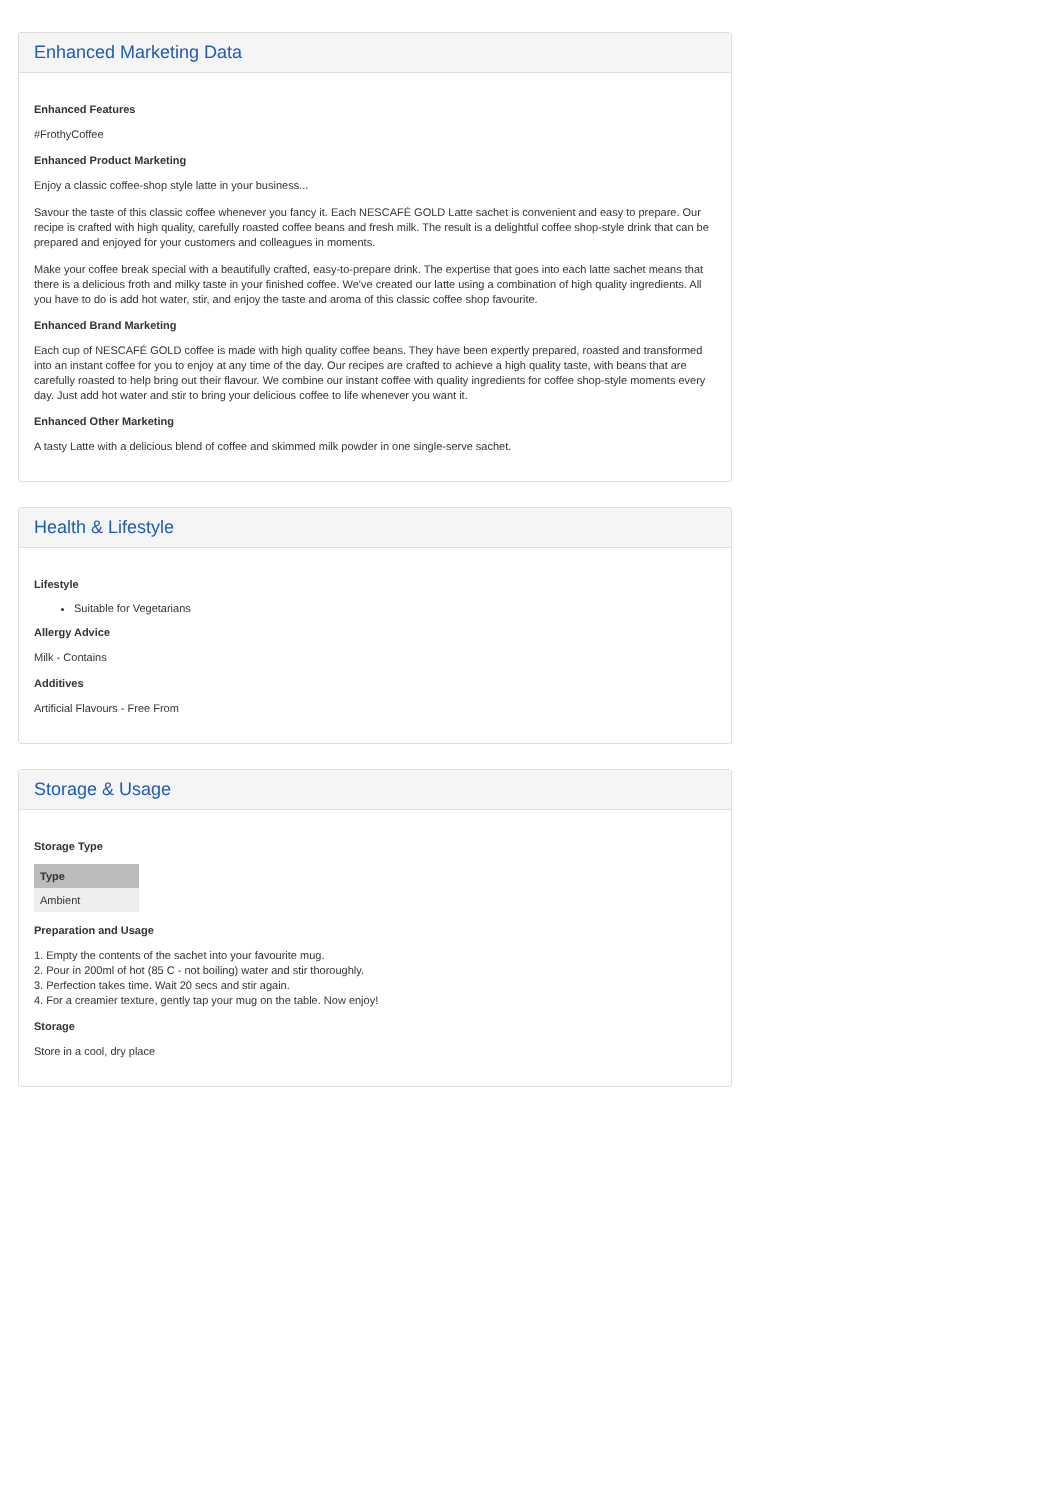Enhanced Marketing Data
Enhanced Features
#FrothyCoffee
Enhanced Product Marketing
Enjoy a classic coffee-shop style latte in your business...
Savour the taste of this classic coffee whenever you fancy it. Each NESCAFÉ GOLD Latte sachet is convenient and easy to prepare. Our recipe is crafted with high quality, carefully roasted coffee beans and fresh milk. The result is a delightful coffee shop-style drink that can be prepared and enjoyed for your customers and colleagues in moments.
Make your coffee break special with a beautifully crafted, easy-to-prepare drink. The expertise that goes into each latte sachet means that there is a delicious froth and milky taste in your finished coffee. We've created our latte using a combination of high quality ingredients. All you have to do is add hot water, stir, and enjoy the taste and aroma of this classic coffee shop favourite.
Enhanced Brand Marketing
Each cup of NESCAFÉ GOLD coffee is made with high quality coffee beans. They have been expertly prepared, roasted and transformed into an instant coffee for you to enjoy at any time of the day. Our recipes are crafted to achieve a high quality taste, with beans that are carefully roasted to help bring out their flavour. We combine our instant coffee with quality ingredients for coffee shop-style moments every day. Just add hot water and stir to bring your delicious coffee to life whenever you want it.
Enhanced Other Marketing
A tasty Latte with a delicious blend of coffee and skimmed milk powder in one single-serve sachet.
Health & Lifestyle
Lifestyle
Suitable for Vegetarians
Allergy Advice
Milk - Contains
Additives
Artificial Flavours - Free From
Storage & Usage
Storage Type
| Type |
| --- |
| Ambient |
Preparation and Usage
1. Empty the contents of the sachet into your favourite mug.
2. Pour in 200ml of hot (85 C - not boiling) water and stir thoroughly.
3. Perfection takes time. Wait 20 secs and stir again.
4. For a creamier texture, gently tap your mug on the table. Now enjoy!
Storage
Store in a cool, dry place